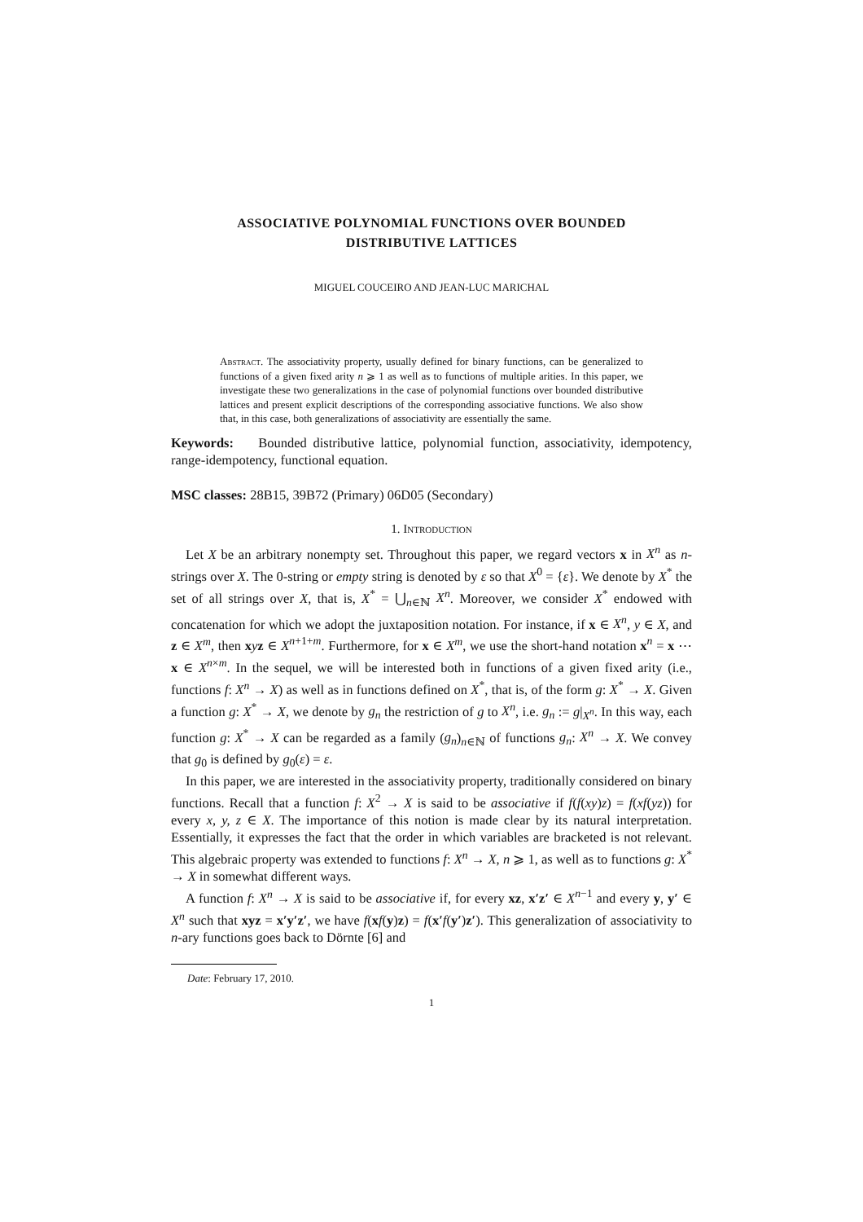ASSOCIATIVE POLYNOMIAL FUNCTIONS OVER BOUNDED
DISTRIBUTIVE LATTICES
MIGUEL COUCEIRO AND JEAN-LUC MARICHAL
Abstract. The associativity property, usually defined for binary functions, can be generalized to functions of a given fixed arity n ⩾ 1 as well as to functions of multiple arities. In this paper, we investigate these two generalizations in the case of polynomial functions over bounded distributive lattices and present explicit descriptions of the corresponding associative functions. We also show that, in this case, both generalizations of associativity are essentially the same.
Keywords: Bounded distributive lattice, polynomial function, associativity, idempotency, range-idempotency, functional equation.
MSC classes: 28B15, 39B72 (Primary) 06D05 (Secondary)
1. Introduction
Let X be an arbitrary nonempty set. Throughout this paper, we regard vectors x in X<sup>n</sup> as n-strings over X. The 0-string or empty string is denoted by ε so that X<sup>0</sup> = {ε}. We denote by X<sup>*</sup> the set of all strings over X, that is, X<sup>*</sup> = ⋃<sub>n∈ℕ</sub> X<sup>n</sup>. Moreover, we consider X<sup>*</sup> endowed with concatenation for which we adopt the juxtaposition notation. For instance, if x ∈ X<sup>n</sup>, y ∈ X, and z ∈ X<sup>m</sup>, then xyz ∈ X<sup>n+1+m</sup>. Furthermore, for x ∈ X<sup>m</sup>, we use the short-hand notation x<sup>n</sup> = x ⋯ x ∈ X<sup>n×m</sup>. In the sequel, we will be interested both in functions of a given fixed arity (i.e., functions f: X<sup>n</sup> → X) as well as in functions defined on X<sup>*</sup>, that is, of the form g: X<sup>*</sup> → X. Given a function g: X<sup>*</sup> → X, we denote by g<sub>n</sub> the restriction of g to X<sup>n</sup>, i.e. g<sub>n</sub> := g|<sub>X<sup>n</sup></sub>. In this way, each function g: X<sup>*</sup> → X can be regarded as a family (g<sub>n</sub>)<sub>n∈ℕ</sub> of functions g<sub>n</sub>: X<sup>n</sup> → X. We convey that g<sub>0</sub> is defined by g<sub>0</sub>(ε) = ε.
In this paper, we are interested in the associativity property, traditionally considered on binary functions. Recall that a function f: X<sup>2</sup> → X is said to be associative if f(f(xy)z) = f(xf(yz)) for every x, y, z ∈ X. The importance of this notion is made clear by its natural interpretation. Essentially, it expresses the fact that the order in which variables are bracketed is not relevant. This algebraic property was extended to functions f: X<sup>n</sup> → X, n ⩾ 1, as well as to functions g: X<sup>*</sup> → X in somewhat different ways.
A function f: X<sup>n</sup> → X is said to be associative if, for every xz, x′z′ ∈ X<sup>n−1</sup> and every y, y′ ∈ X<sup>n</sup> such that xyz = x′y′z′, we have f(xf(y)z) = f(x′f(y′)z′). This generalization of associativity to n-ary functions goes back to Dörnte [6] and
Date: February 17, 2010.
1